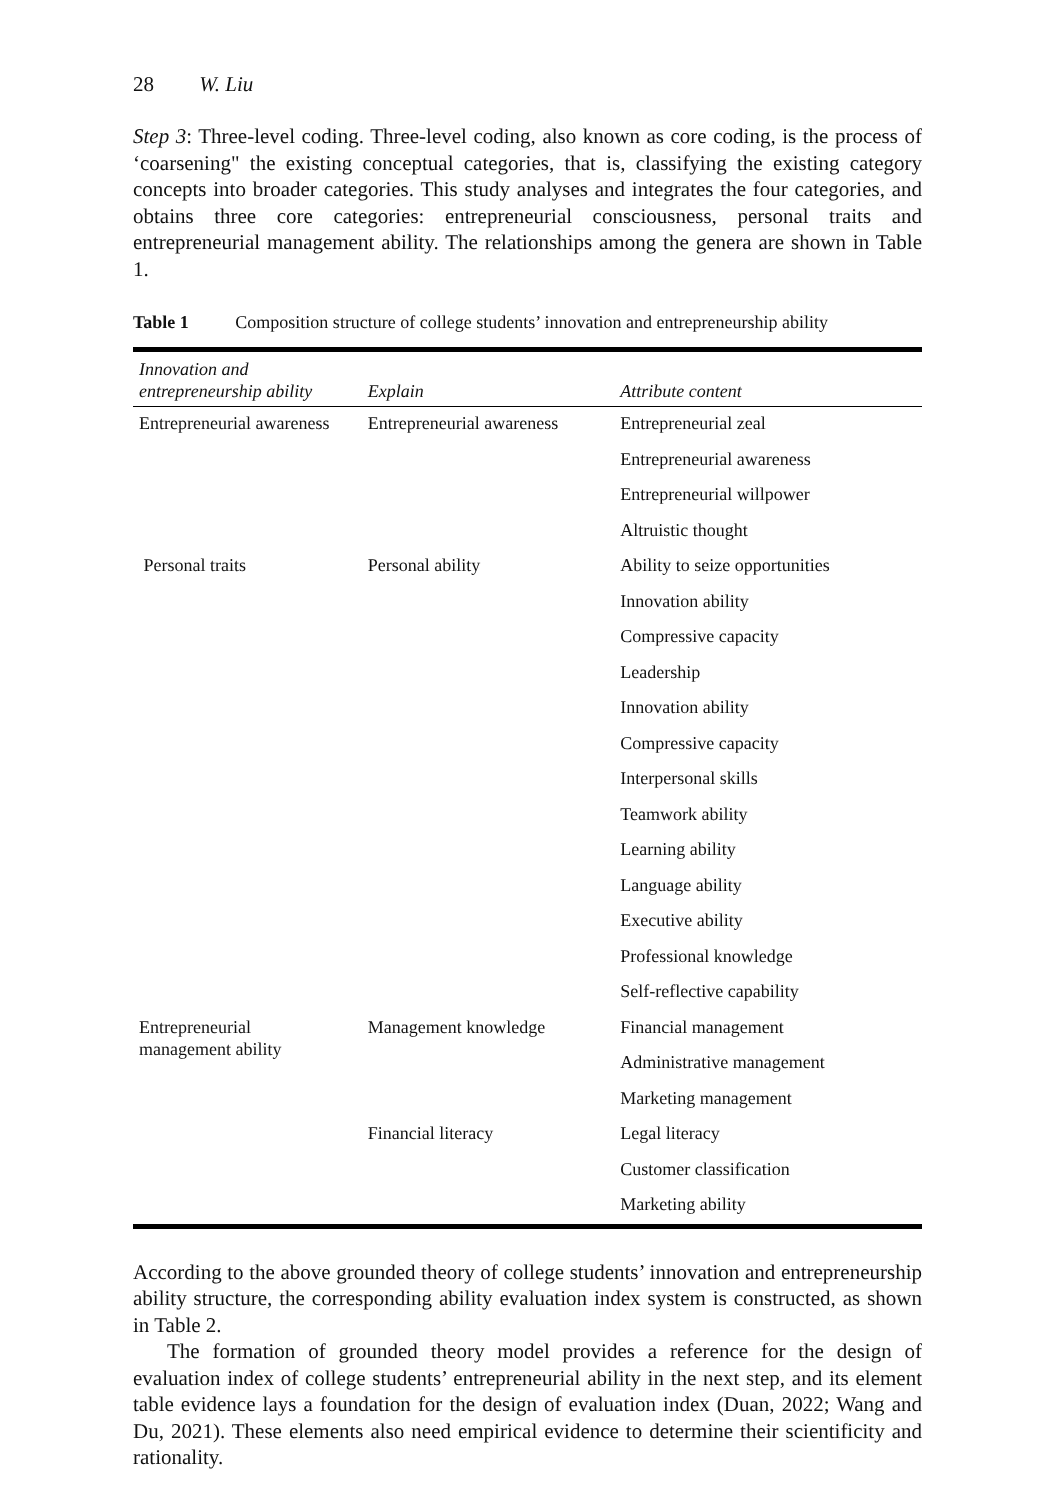28 W. Liu
Step 3: Three-level coding. Three-level coding, also known as core coding, is the process of ‘coarsening" the existing conceptual categories, that is, classifying the existing category concepts into broader categories. This study analyses and integrates the four categories, and obtains three core categories: entrepreneurial consciousness, personal traits and entrepreneurial management ability. The relationships among the genera are shown in Table 1.
Table 1 Composition structure of college students’ innovation and entrepreneurship ability
| Innovation and entrepreneurship ability | Explain | Attribute content |
| --- | --- | --- |
| Entrepreneurial awareness | Entrepreneurial awareness | Entrepreneurial zeal |
| | | Entrepreneurial awareness |
| | | Entrepreneurial willpower |
| | | Altruistic thought |
| Personal traits | Personal ability | Ability to seize opportunities |
| | | Innovation ability |
| | | Compressive capacity |
| | | Leadership |
| | | Innovation ability |
| | | Compressive capacity |
| | | Interpersonal skills |
| | | Teamwork ability |
| | | Learning ability |
| | | Language ability |
| | | Executive ability |
| | | Professional knowledge |
| | | Self-reflective capability |
| Entrepreneurial management ability | Management knowledge | Financial management |
| | | Administrative management |
| | | Marketing management |
| | Financial literacy | Legal literacy |
| | | Customer classification |
| | | Marketing ability |
According to the above grounded theory of college students’ innovation and entrepreneurship ability structure, the corresponding ability evaluation index system is constructed, as shown in Table 2.
The formation of grounded theory model provides a reference for the design of evaluation index of college students’ entrepreneurial ability in the next step, and its element table evidence lays a foundation for the design of evaluation index (Duan, 2022; Wang and Du, 2021). These elements also need empirical evidence to determine their scientificity and rationality.